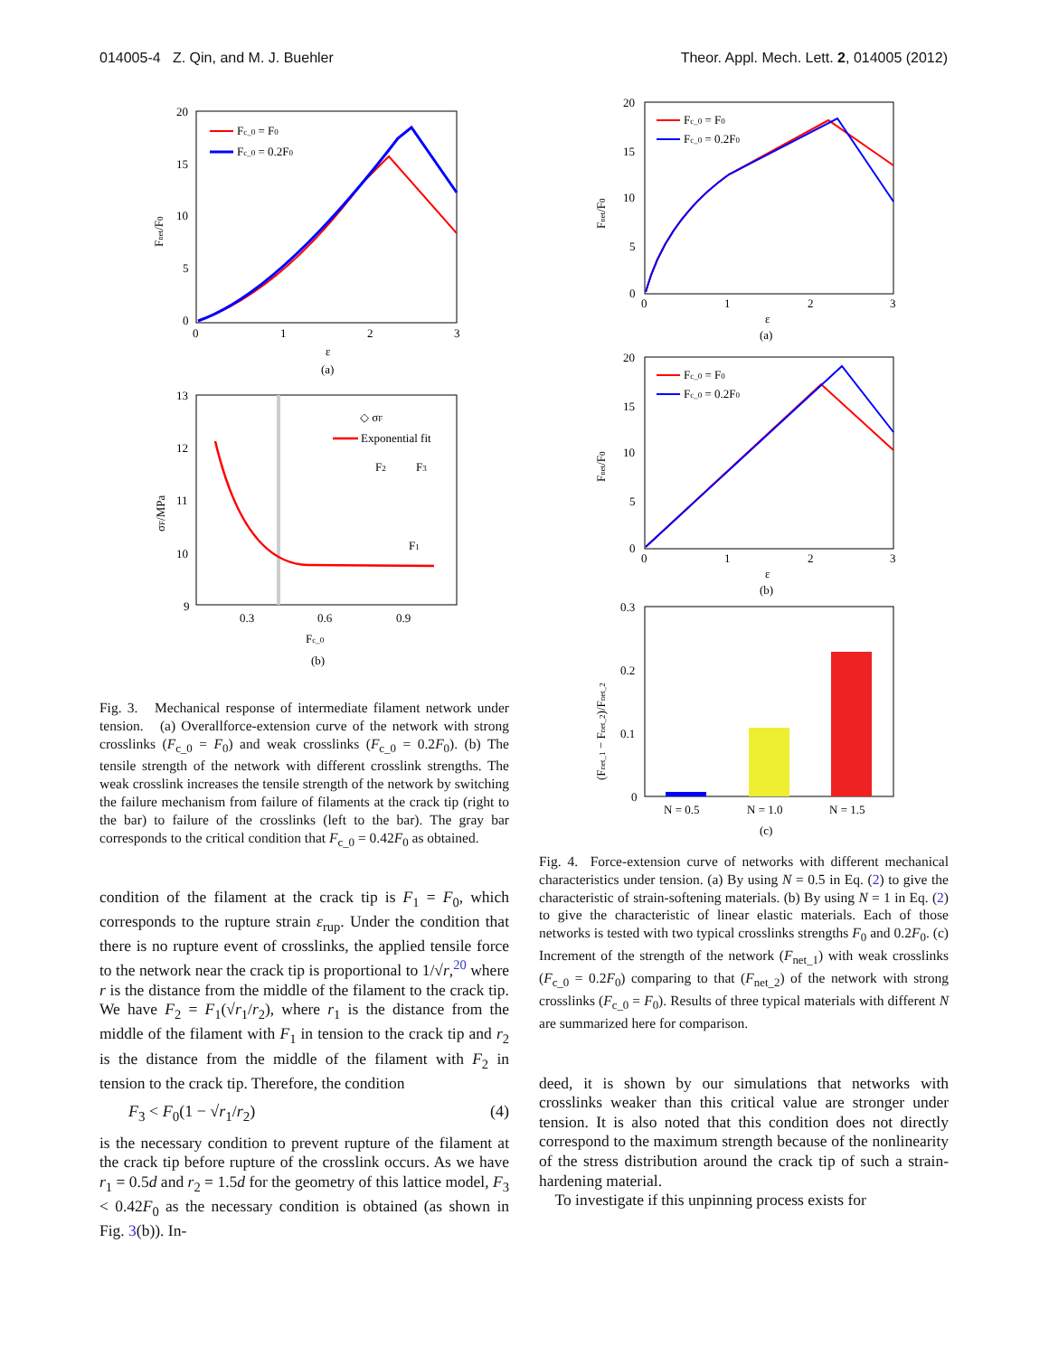014005-4 Z. Qin, and M. J. Buehler Theor. Appl. Mech. Lett. 2, 014005 (2012)
20
15
10
5
0
0
1
2
3
ε
(a)
Fnet/F0
Fc_0 = F0
Fc_0 = 0.2F0
13
12
11
10
9
0.3
0.6
0.9
Fc_0
(b)
σF/MPa
◇ σF
Exponential fit
F2
F3
F1
Fig. 3. Mechanical response of intermediate filament network under tension. (a) Overallforce-extension curve of the network with strong crosslinks (F<sub>c_0</sub> = F<sub>0</sub>) and weak crosslinks (F<sub>c_0</sub> = 0.2F<sub>0</sub>). (b) The tensile strength of the network with different crosslink strengths. The weak crosslink increases the tensile strength of the network by switching the failure mechanism from failure of filaments at the crack tip (right to the bar) to failure of the crosslinks (left to the bar). The gray bar corresponds to the critical condition that F<sub>c_0</sub> = 0.42F<sub>0</sub> as obtained.
condition of the filament at the crack tip is F<sub>1</sub> = F<sub>0</sub>, which corresponds to the rupture strain ε<sub>rup</sub>. Under the condition that there is no rupture event of crosslinks, the applied tensile force to the network near the crack tip is proportional to 1/√r,<sup>20</sup> where r is the distance from the middle of the filament to the crack tip. We have F<sub>2</sub> = F<sub>1</sub>(√r<sub>1</sub>/r<sub>2</sub>), where r<sub>1</sub> is the distance from the middle of the filament with F<sub>1</sub> in tension to the crack tip and r<sub>2</sub> is the distance from the middle of the filament with F<sub>2</sub> in tension to the crack tip. Therefore, the condition
F<sub>3</sub> < F<sub>0</sub>(1 − √r<sub>1</sub>/r<sub>2</sub>) (4)
is the necessary condition to prevent rupture of the filament at the crack tip before rupture of the crosslink occurs. As we have r<sub>1</sub> = 0.5d and r<sub>2</sub> = 1.5d for the geometry of this lattice model, F<sub>3</sub> < 0.42F<sub>0</sub> as the necessary condition is obtained (as shown in Fig. 3(b)). In-
20
15
10
5
0
0
1
2
3
ε
(a)
Fnet/F0
Fc_0 = F0
Fc_0 = 0.2F0
20
15
10
5
0
0
1
2
3
ε
(b)
Fnet/F0
Fc_0 = F0
Fc_0 = 0.2F0
0.3
0.2
0.1
0
N = 0.5
N = 1.0
N = 1.5
(c)
(Fnet_1 − Fnet_2)/Fnet_2
Fig. 4. Force-extension curve of networks with different mechanical characteristics under tension. (a) By using N = 0.5 in Eq. (2) to give the characteristic of strain-softening materials. (b) By using N = 1 in Eq. (2) to give the characteristic of linear elastic materials. Each of those networks is tested with two typical crosslinks strengths F<sub>0</sub> and 0.2F<sub>0</sub>. (c) Increment of the strength of the network (F<sub>net_1</sub>) with weak crosslinks (F<sub>c_0</sub> = 0.2F<sub>0</sub>) comparing to that (F<sub>net_2</sub>) of the network with strong crosslinks (F<sub>c_0</sub> = F<sub>0</sub>). Results of three typical materials with different N are summarized here for comparison.
deed, it is shown by our simulations that networks with crosslinks weaker than this critical value are stronger under tension. It is also noted that this condition does not directly correspond to the maximum strength because of the nonlinearity of the stress distribution around the crack tip of such a strain-hardening material.
To investigate if this unpinning process exists for